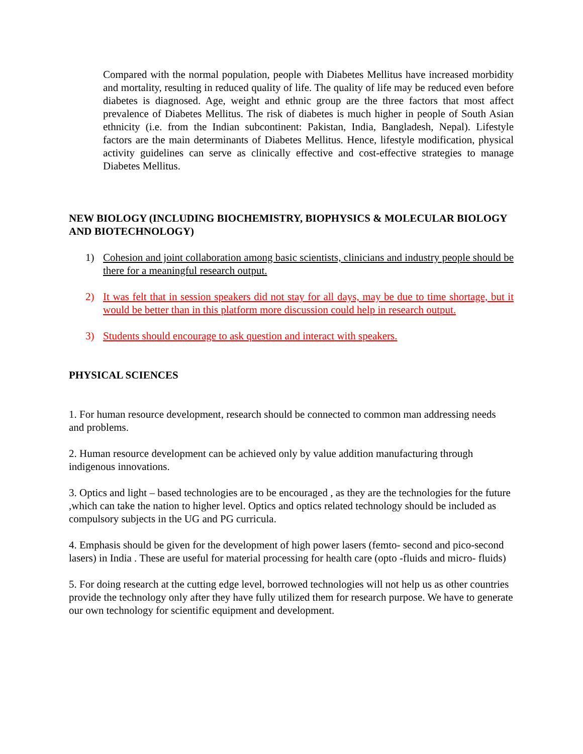Compared with the normal population, people with Diabetes Mellitus have increased morbidity and mortality, resulting in reduced quality of life. The quality of life may be reduced even before diabetes is diagnosed. Age, weight and ethnic group are the three factors that most affect prevalence of Diabetes Mellitus. The risk of diabetes is much higher in people of South Asian ethnicity (i.e. from the Indian subcontinent: Pakistan, India, Bangladesh, Nepal). Lifestyle factors are the main determinants of Diabetes Mellitus. Hence, lifestyle modification, physical activity guidelines can serve as clinically effective and cost-effective strategies to manage Diabetes Mellitus.
NEW BIOLOGY (INCLUDING BIOCHEMISTRY, BIOPHYSICS & MOLECULAR BIOLOGY AND BIOTECHNOLOGY)
1) Cohesion and joint collaboration among basic scientists, clinicians and industry people should be there for a meaningful research output.
2) It was felt that in session speakers did not stay for all days, may be due to time shortage, but it would be better than in this platform more discussion could help in research output.
3) Students should encourage to ask question and interact with speakers.
PHYSICAL SCIENCES
1. For human resource development, research should be connected to common man addressing needs and problems.
2. Human resource development can be achieved only by value addition manufacturing through indigenous innovations.
3. Optics and light – based technologies are to be encouraged , as they are the technologies for the future ,which can take the nation to higher level. Optics and optics related technology should be included as compulsory subjects in the UG and PG curricula.
4. Emphasis should be given for the development of high power lasers (femto- second and pico-second lasers) in India . These are useful for material processing for health care (opto -fluids and micro- fluids)
5. For doing research at the cutting edge level, borrowed technologies will not help us as other countries provide the technology only after they have fully utilized them for research purpose. We have to generate our own technology for scientific equipment and development.